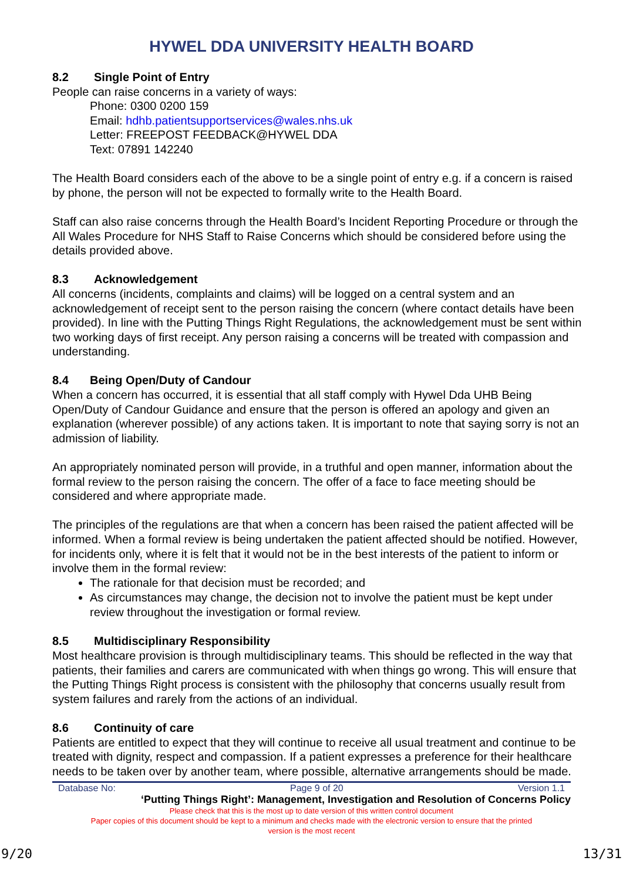HYWEL DDA UNIVERSITY HEALTH BOARD
8.2 Single Point of Entry
People can raise concerns in a variety of ways:
Phone: 0300 0200 159
Email: hdhb.patientsupportservices@wales.nhs.uk
Letter: FREEPOST FEEDBACK@HYWEL DDA
Text: 07891 142240
The Health Board considers each of the above to be a single point of entry e.g. if a concern is raised by phone, the person will not be expected to formally write to the Health Board.
Staff can also raise concerns through the Health Board’s Incident Reporting Procedure or through the All Wales Procedure for NHS Staff to Raise Concerns which should be considered before using the details provided above.
8.3 Acknowledgement
All concerns (incidents, complaints and claims) will be logged on a central system and an acknowledgement of receipt sent to the person raising the concern (where contact details have been provided). In line with the Putting Things Right Regulations, the acknowledgement must be sent within two working days of first receipt. Any person raising a concerns will be treated with compassion and understanding.
8.4 Being Open/Duty of Candour
When a concern has occurred, it is essential that all staff comply with Hywel Dda UHB Being Open/Duty of Candour Guidance and ensure that the person is offered an apology and given an explanation (wherever possible) of any actions taken. It is important to note that saying sorry is not an admission of liability.
An appropriately nominated person will provide, in a truthful and open manner, information about the formal review to the person raising the concern. The offer of a face to face meeting should be considered and where appropriate made.
The principles of the regulations are that when a concern has been raised the patient affected will be informed. When a formal review is being undertaken the patient affected should be notified. However, for incidents only, where it is felt that it would not be in the best interests of the patient to inform or involve them in the formal review:
The rationale for that decision must be recorded; and
As circumstances may change, the decision not to involve the patient must be kept under review throughout the investigation or formal review.
8.5 Multidisciplinary Responsibility
Most healthcare provision is through multidisciplinary teams. This should be reflected in the way that patients, their families and carers are communicated with when things go wrong. This will ensure that the Putting Things Right process is consistent with the philosophy that concerns usually result from system failures and rarely from the actions of an individual.
8.6 Continuity of care
Patients are entitled to expect that they will continue to receive all usual treatment and continue to be treated with dignity, respect and compassion. If a patient expresses a preference for their healthcare needs to be taken over by another team, where possible, alternative arrangements should be made.
Database No: Page 9 of 20 Version 1.1
‘Putting Things Right’: Management, Investigation and Resolution of Concerns Policy
Please check that this is the most up to date version of this written control document
Paper copies of this document should be kept to a minimum and checks made with the electronic version to ensure that the printed
version is the most recent
9/20 13/31